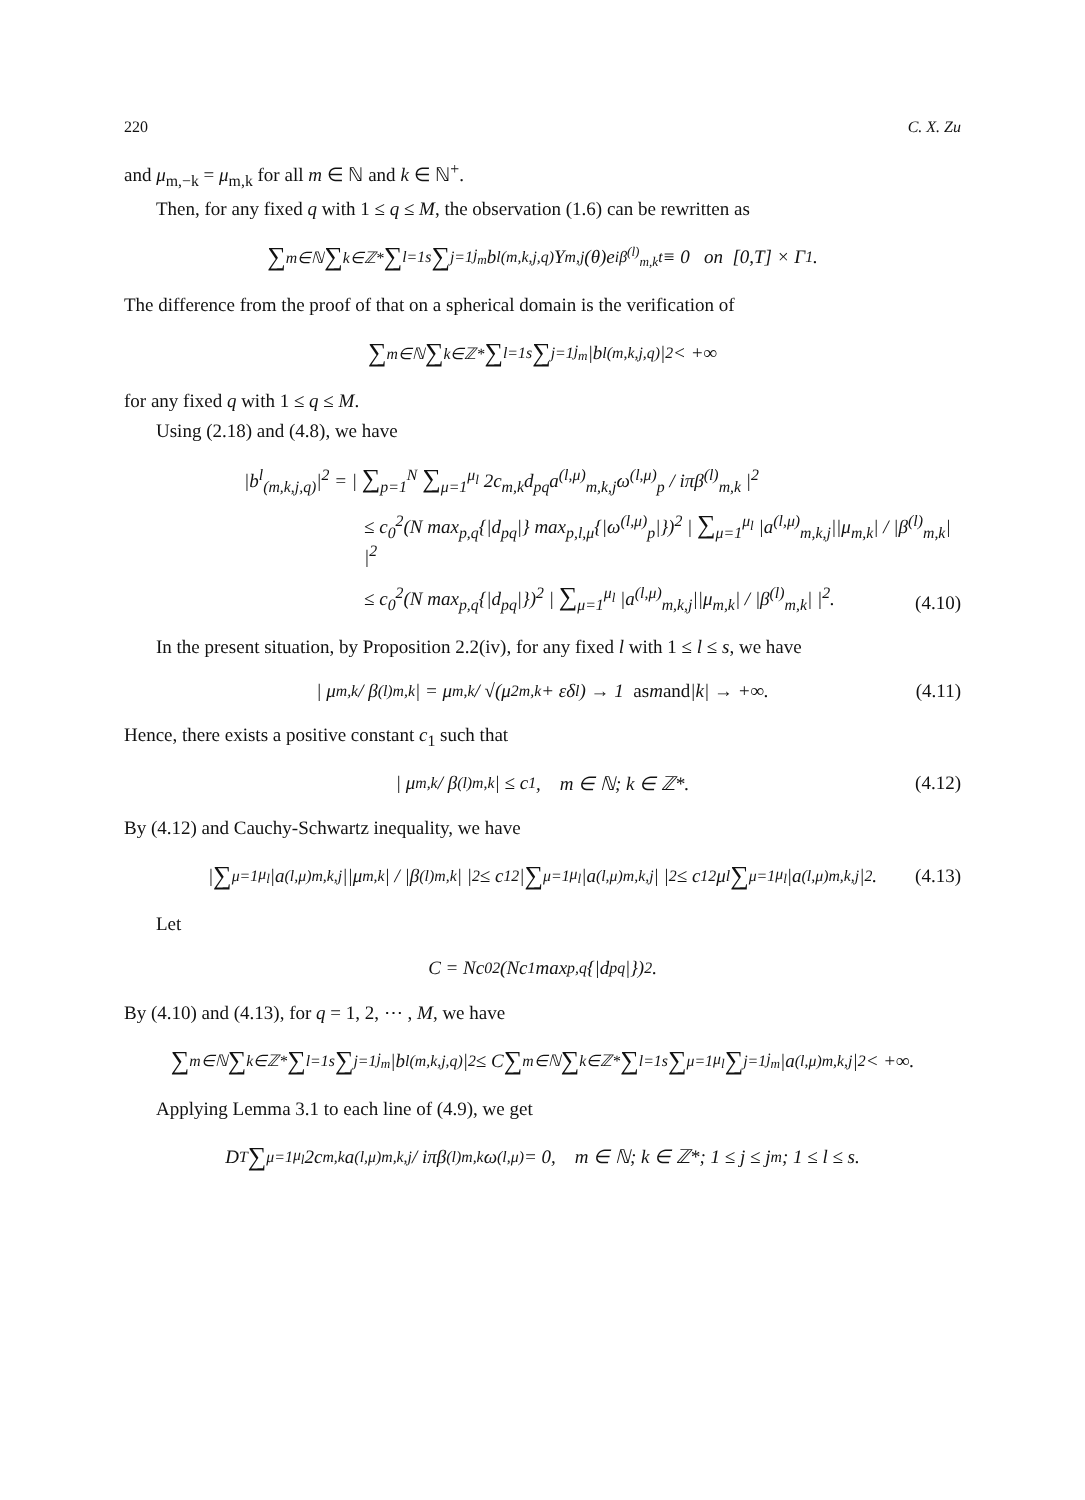220 C. X. Zu
and μ<sub>m,−k</sub> = μ<sub>m,k</sub> for all m ∈ ℕ and k ∈ ℕ<sup>+</sup>.
Then, for any fixed q with 1 ≤ q ≤ M, the observation (1.6) can be rewritten as
∑<sub>m∈ℕ</sub> ∑<sub>k∈ℤ*</sub> ∑<sub>l=1</sub><sup>s</sup> ∑<sub>j=1</sub><sup>j<sub>m</sub></sup> b<sup>l</sup><sub>(m,k,j,q)</sub>Y<sub>m,j</sub>(θ)e<sup>iβ<sup>(l)</sup><sub>m,k</sub>t</sup> ≡ 0 on [0,T] × Γ<sub>1</sub>.
The difference from the proof of that on a spherical domain is the verification of
∑<sub>m∈ℕ</sub> ∑<sub>k∈ℤ*</sub> ∑<sub>l=1</sub><sup>s</sup> ∑<sub>j=1</sub><sup>j<sub>m</sub></sup> |b<sup>l</sup><sub>(m,k,j,q)</sub>|<sup>2</sup> < +∞
for any fixed q with 1 ≤ q ≤ M.
Using (2.18) and (4.8), we have
|b<sup>l</sup><sub>(m,k,j,q)</sub>|<sup>2</sup> = | ∑<sub>p=1</sub><sup>N</sup> ∑<sub>μ=1</sub><sup>μ<sub>l</sub></sup> 2c<sub>m,k</sub>d<sub>pq</sub>a<sup>(l,μ)</sup><sub>m,k,j</sub>ω<sup>(l,μ)</sup><sub>p</sub> / iπβ<sup>(l)</sup><sub>m,k</sub> |<sup>2</sup>
≤ c<sub>0</sub><sup>2</sup>(N max<sub>p,q</sub>{|d<sub>pq</sub>|} max<sub>p,l,μ</sub>{|ω<sup>(l,μ)</sup><sub>p</sub>|})<sup>2</sup> | ∑<sub>μ=1</sub><sup>μ<sub>l</sub></sup> |a<sup>(l,μ)</sup><sub>m,k,j</sub>||μ<sub>m,k</sub>| / |β<sup>(l)</sup><sub>m,k</sub>| |<sup>2</sup>
≤ c<sub>0</sub><sup>2</sup>(N max<sub>p,q</sub>{|d<sub>pq</sub>|})<sup>2</sup> | ∑<sub>μ=1</sub><sup>μ<sub>l</sub></sup> |a<sup>(l,μ)</sup><sub>m,k,j</sub>||μ<sub>m,k</sub>| / |β<sup>(l)</sup><sub>m,k</sub>| |<sup>2</sup>.
(4.10)
In the present situation, by Proposition 2.2(iv), for any fixed l with 1 ≤ l ≤ s, we have
| μ<sub>m,k</sub> / β<sup>(l)</sup><sub>m,k</sub> | = μ<sub>m,k</sub> / √(μ<sup>2</sup><sub>m,k</sub> + εδ<sub>l</sub>) → 1 as m and |k| → +∞. (4.11)
Hence, there exists a positive constant c<sub>1</sub> such that
| μ<sub>m,k</sub> / β<sup>(l)</sup><sub>m,k</sub> | ≤ c<sub>1</sub>, m ∈ ℕ; k ∈ ℤ*. (4.12)
By (4.12) and Cauchy-Schwartz inequality, we have
| ∑<sub>μ=1</sub><sup>μ<sub>l</sub></sup> |a<sup>(l,μ)</sup><sub>m,k,j</sub>||μ<sub>m,k</sub>| / |β<sup>(l)</sup><sub>m,k</sub>| |<sup>2</sup> ≤ c<sub>1</sub><sup>2</sup>| ∑<sub>μ=1</sub><sup>μ<sub>l</sub></sup> |a<sup>(l,μ)</sup><sub>m,k,j</sub>| |<sup>2</sup> ≤ c<sub>1</sub><sup>2</sup>μ<sub>l</sub> ∑<sub>μ=1</sub><sup>μ<sub>l</sub></sup> |a<sup>(l,μ)</sup><sub>m,k,j</sub>|<sup>2</sup>. (4.13)
Let
C = Nc<sub>0</sub><sup>2</sup>(Nc<sub>1</sub> max<sub>p,q</sub>{|d<sub>pq</sub>|})<sup>2</sup>.
By (4.10) and (4.13), for q = 1, 2, ⋯ , M, we have
∑<sub>m∈ℕ</sub> ∑<sub>k∈ℤ*</sub> ∑<sub>l=1</sub><sup>s</sup> ∑<sub>j=1</sub><sup>j<sub>m</sub></sup> |b<sup>l</sup><sub>(m,k,j,q)</sub>|<sup>2</sup> ≤ C ∑<sub>m∈ℕ</sub> ∑<sub>k∈ℤ*</sub> ∑<sub>l=1</sub><sup>s</sup> ∑<sub>μ=1</sub><sup>μ<sub>l</sub></sup> ∑<sub>j=1</sub><sup>j<sub>m</sub></sup> |a<sup>(l,μ)</sup><sub>m,k,j</sub>|<sup>2</sup> < +∞.
Applying Lemma 3.1 to each line of (4.9), we get
D<sup>T</sup> ∑<sub>μ=1</sub><sup>μ<sub>l</sub></sup> 2c<sub>m,k</sub>a<sup>(l,μ)</sup><sub>m,k,j</sub> / iπβ<sup>(l)</sup><sub>m,k</sub> ω<sup>(l,μ)</sup> = 0, m ∈ ℕ; k ∈ ℤ*; 1 ≤ j ≤ j<sub>m</sub>; 1 ≤ l ≤ s.